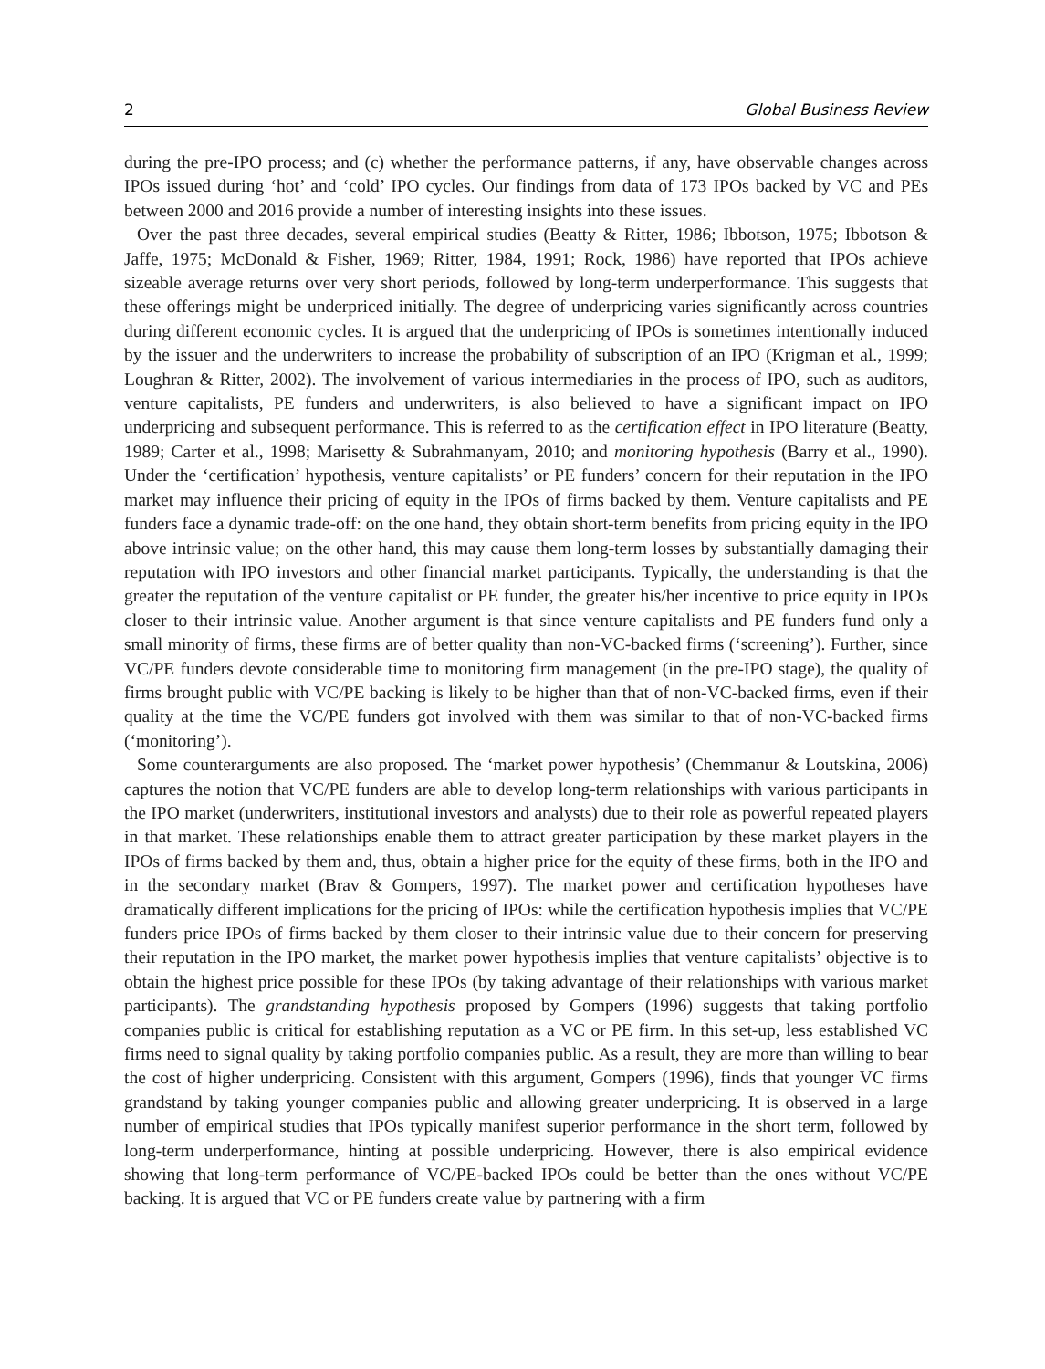2 Global Business Review
during the pre-IPO process; and (c) whether the performance patterns, if any, have observable changes across IPOs issued during ‘hot’ and ‘cold’ IPO cycles. Our findings from data of 173 IPOs backed by VC and PEs between 2000 and 2016 provide a number of interesting insights into these issues.
Over the past three decades, several empirical studies (Beatty & Ritter, 1986; Ibbotson, 1975; Ibbotson & Jaffe, 1975; McDonald & Fisher, 1969; Ritter, 1984, 1991; Rock, 1986) have reported that IPOs achieve sizeable average returns over very short periods, followed by long-term underperformance. This suggests that these offerings might be underpriced initially. The degree of underpricing varies significantly across countries during different economic cycles. It is argued that the underpricing of IPOs is sometimes intentionally induced by the issuer and the underwriters to increase the probability of subscription of an IPO (Krigman et al., 1999; Loughran & Ritter, 2002). The involvement of various intermediaries in the process of IPO, such as auditors, venture capitalists, PE funders and underwriters, is also believed to have a significant impact on IPO underpricing and subsequent performance. This is referred to as the certification effect in IPO literature (Beatty, 1989; Carter et al., 1998; Marisetty & Subrahmanyam, 2010; and monitoring hypothesis (Barry et al., 1990). Under the ‘certification’ hypothesis, venture capitalists’ or PE funders’ concern for their reputation in the IPO market may influence their pricing of equity in the IPOs of firms backed by them. Venture capitalists and PE funders face a dynamic trade-off: on the one hand, they obtain short-term benefits from pricing equity in the IPO above intrinsic value; on the other hand, this may cause them long-term losses by substantially damaging their reputation with IPO investors and other financial market participants. Typically, the understanding is that the greater the reputation of the venture capitalist or PE funder, the greater his/her incentive to price equity in IPOs closer to their intrinsic value. Another argument is that since venture capitalists and PE funders fund only a small minority of firms, these firms are of better quality than non-VC-backed firms (‘screening’). Further, since VC/PE funders devote considerable time to monitoring firm management (in the pre-IPO stage), the quality of firms brought public with VC/PE backing is likely to be higher than that of non-VC-backed firms, even if their quality at the time the VC/PE funders got involved with them was similar to that of non-VC-backed firms (‘monitoring’).
Some counterarguments are also proposed. The ‘market power hypothesis’ (Chemmanur & Loutskina, 2006) captures the notion that VC/PE funders are able to develop long-term relationships with various participants in the IPO market (underwriters, institutional investors and analysts) due to their role as powerful repeated players in that market. These relationships enable them to attract greater participation by these market players in the IPOs of firms backed by them and, thus, obtain a higher price for the equity of these firms, both in the IPO and in the secondary market (Brav & Gompers, 1997). The market power and certification hypotheses have dramatically different implications for the pricing of IPOs: while the certification hypothesis implies that VC/PE funders price IPOs of firms backed by them closer to their intrinsic value due to their concern for preserving their reputation in the IPO market, the market power hypothesis implies that venture capitalists’ objective is to obtain the highest price possible for these IPOs (by taking advantage of their relationships with various market participants). The grandstanding hypothesis proposed by Gompers (1996) suggests that taking portfolio companies public is critical for establishing reputation as a VC or PE firm. In this set-up, less established VC firms need to signal quality by taking portfolio companies public. As a result, they are more than willing to bear the cost of higher underpricing. Consistent with this argument, Gompers (1996), finds that younger VC firms grandstand by taking younger companies public and allowing greater underpricing. It is observed in a large number of empirical studies that IPOs typically manifest superior performance in the short term, followed by long-term underperformance, hinting at possible underpricing. However, there is also empirical evidence showing that long-term performance of VC/PE-backed IPOs could be better than the ones without VC/PE backing. It is argued that VC or PE funders create value by partnering with a firm